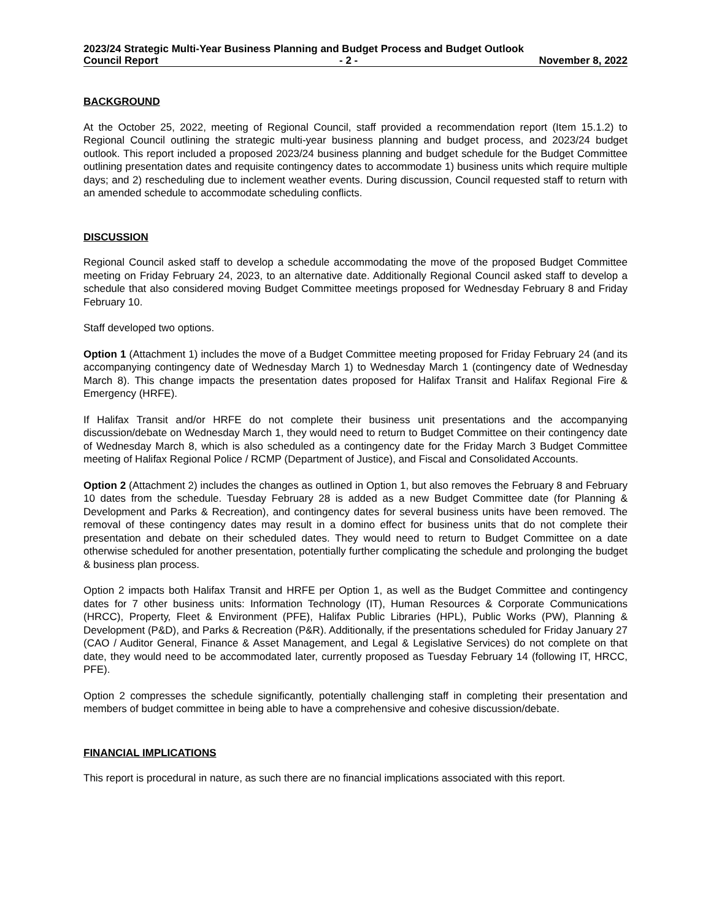2023/24 Strategic Multi-Year Business Planning and Budget Process and Budget Outlook
Council Report - 2 - November 8, 2022
BACKGROUND
At the October 25, 2022, meeting of Regional Council, staff provided a recommendation report (Item 15.1.2) to Regional Council outlining the strategic multi-year business planning and budget process, and 2023/24 budget outlook. This report included a proposed 2023/24 business planning and budget schedule for the Budget Committee outlining presentation dates and requisite contingency dates to accommodate 1) business units which require multiple days; and 2) rescheduling due to inclement weather events. During discussion, Council requested staff to return with an amended schedule to accommodate scheduling conflicts.
DISCUSSION
Regional Council asked staff to develop a schedule accommodating the move of the proposed Budget Committee meeting on Friday February 24, 2023, to an alternative date. Additionally Regional Council asked staff to develop a schedule that also considered moving Budget Committee meetings proposed for Wednesday February 8 and Friday February 10.
Staff developed two options.
Option 1 (Attachment 1) includes the move of a Budget Committee meeting proposed for Friday February 24 (and its accompanying contingency date of Wednesday March 1) to Wednesday March 1 (contingency date of Wednesday March 8). This change impacts the presentation dates proposed for Halifax Transit and Halifax Regional Fire & Emergency (HRFE).
If Halifax Transit and/or HRFE do not complete their business unit presentations and the accompanying discussion/debate on Wednesday March 1, they would need to return to Budget Committee on their contingency date of Wednesday March 8, which is also scheduled as a contingency date for the Friday March 3 Budget Committee meeting of Halifax Regional Police / RCMP (Department of Justice), and Fiscal and Consolidated Accounts.
Option 2 (Attachment 2) includes the changes as outlined in Option 1, but also removes the February 8 and February 10 dates from the schedule. Tuesday February 28 is added as a new Budget Committee date (for Planning & Development and Parks & Recreation), and contingency dates for several business units have been removed. The removal of these contingency dates may result in a domino effect for business units that do not complete their presentation and debate on their scheduled dates. They would need to return to Budget Committee on a date otherwise scheduled for another presentation, potentially further complicating the schedule and prolonging the budget & business plan process.
Option 2 impacts both Halifax Transit and HRFE per Option 1, as well as the Budget Committee and contingency dates for 7 other business units: Information Technology (IT), Human Resources & Corporate Communications (HRCC), Property, Fleet & Environment (PFE), Halifax Public Libraries (HPL), Public Works (PW), Planning & Development (P&D), and Parks & Recreation (P&R). Additionally, if the presentations scheduled for Friday January 27 (CAO / Auditor General, Finance & Asset Management, and Legal & Legislative Services) do not complete on that date, they would need to be accommodated later, currently proposed as Tuesday February 14 (following IT, HRCC, PFE).
Option 2 compresses the schedule significantly, potentially challenging staff in completing their presentation and members of budget committee in being able to have a comprehensive and cohesive discussion/debate.
FINANCIAL IMPLICATIONS
This report is procedural in nature, as such there are no financial implications associated with this report.